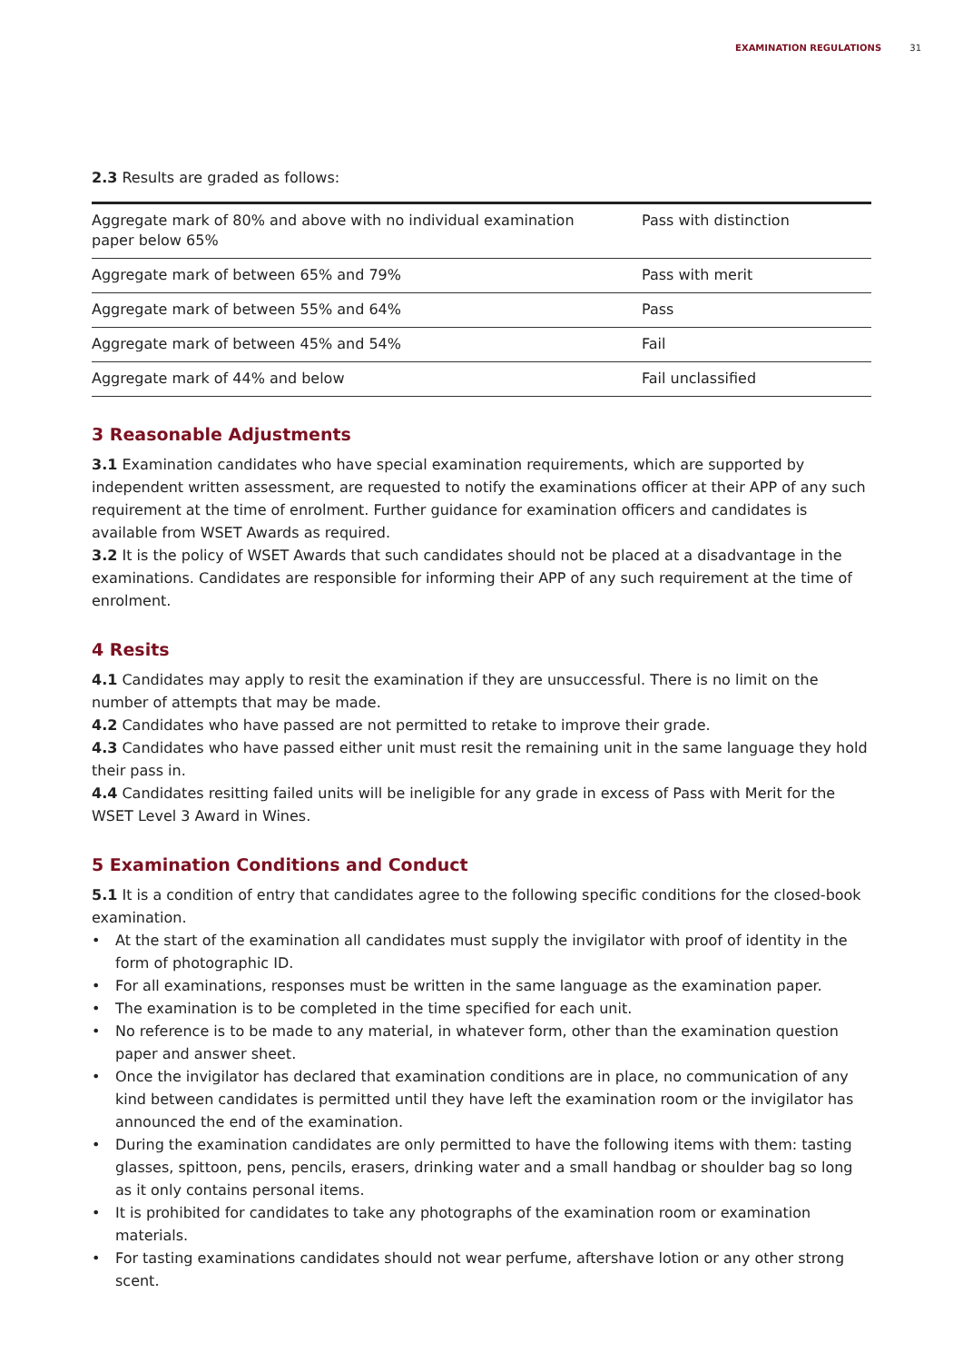EXAMINATION REGULATIONS 31
2.3 Results are graded as follows:
| Aggregate mark of 80% and above with no individual examination paper below 65% | Pass with distinction |
| Aggregate mark of between 65% and 79% | Pass with merit |
| Aggregate mark of between 55% and 64% | Pass |
| Aggregate mark of between 45% and 54% | Fail |
| Aggregate mark of 44% and below | Fail unclassified |
3 Reasonable Adjustments
3.1 Examination candidates who have special examination requirements, which are supported by independent written assessment, are requested to notify the examinations officer at their APP of any such requirement at the time of enrolment. Further guidance for examination officers and candidates is available from WSET Awards as required.
3.2 It is the policy of WSET Awards that such candidates should not be placed at a disadvantage in the examinations. Candidates are responsible for informing their APP of any such requirement at the time of enrolment.
4 Resits
4.1 Candidates may apply to resit the examination if they are unsuccessful. There is no limit on the number of attempts that may be made.
4.2 Candidates who have passed are not permitted to retake to improve their grade.
4.3 Candidates who have passed either unit must resit the remaining unit in the same language they hold their pass in.
4.4 Candidates resitting failed units will be ineligible for any grade in excess of Pass with Merit for the WSET Level 3 Award in Wines.
5 Examination Conditions and Conduct
5.1 It is a condition of entry that candidates agree to the following specific conditions for the closed-book examination.
• At the start of the examination all candidates must supply the invigilator with proof of identity in the form of photographic ID.
• For all examinations, responses must be written in the same language as the examination paper.
• The examination is to be completed in the time specified for each unit.
• No reference is to be made to any material, in whatever form, other than the examination question paper and answer sheet.
• Once the invigilator has declared that examination conditions are in place, no communication of any kind between candidates is permitted until they have left the examination room or the invigilator has announced the end of the examination.
• During the examination candidates are only permitted to have the following items with them: tasting glasses, spittoon, pens, pencils, erasers, drinking water and a small handbag or shoulder bag so long as it only contains personal items.
• It is prohibited for candidates to take any photographs of the examination room or examination materials.
• For tasting examinations candidates should not wear perfume, aftershave lotion or any other strong scent.